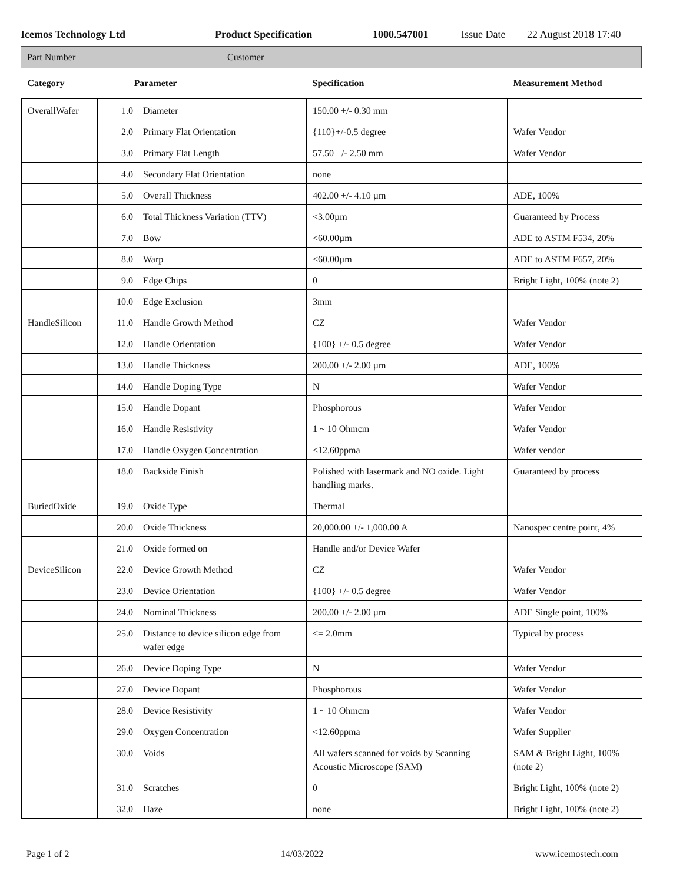Icemos Technology Ltd Product Specification 1000.547001 Issue Date 22 August 2018 17:40
Part Number Customer
| Category | Parameter | | Specification | Measurement Method |
| --- | --- | --- | --- | --- |
| OverallWafer | 1.0 | Diameter | 150.00 +/- 0.30 mm | |
| | 2.0 | Primary Flat Orientation | {110}+/-0.5 degree | Wafer Vendor |
| | 3.0 | Primary Flat Length | 57.50 +/- 2.50 mm | Wafer Vendor |
| | 4.0 | Secondary Flat Orientation | none | |
| | 5.0 | Overall Thickness | 402.00 +/- 4.10 µm | ADE, 100% |
| | 6.0 | Total Thickness Variation (TTV) | <3.00µm | Guaranteed by Process |
| | 7.0 | Bow | <60.00µm | ADE to ASTM F534, 20% |
| | 8.0 | Warp | <60.00µm | ADE to ASTM F657, 20% |
| | 9.0 | Edge Chips | 0 | Bright Light, 100% (note 2) |
| | 10.0 | Edge Exclusion | 3mm | |
| HandleSilicon | 11.0 | Handle Growth Method | CZ | Wafer Vendor |
| | 12.0 | Handle Orientation | {100} +/- 0.5 degree | Wafer Vendor |
| | 13.0 | Handle Thickness | 200.00 +/- 2.00 µm | ADE, 100% |
| | 14.0 | Handle Doping Type | N | Wafer Vendor |
| | 15.0 | Handle Dopant | Phosphorous | Wafer Vendor |
| | 16.0 | Handle Resistivity | 1 ~ 10 Ohmcm | Wafer Vendor |
| | 17.0 | Handle Oxygen Concentration | <12.60ppma | Wafer vendor |
| | 18.0 | Backside Finish | Polished with lasermark and NO oxide. Light handling marks. | Guaranteed by process |
| BuriedOxide | 19.0 | Oxide Type | Thermal | |
| | 20.0 | Oxide Thickness | 20,000.00 +/- 1,000.00 A | Nanospec centre point, 4% |
| | 21.0 | Oxide formed on | Handle and/or Device Wafer | |
| DeviceSilicon | 22.0 | Device Growth Method | CZ | Wafer Vendor |
| | 23.0 | Device Orientation | {100} +/- 0.5 degree | Wafer Vendor |
| | 24.0 | Nominal Thickness | 200.00 +/- 2.00 µm | ADE Single point, 100% |
| | 25.0 | Distance to device silicon edge from wafer edge | <= 2.0mm | Typical by process |
| | 26.0 | Device Doping Type | N | Wafer Vendor |
| | 27.0 | Device Dopant | Phosphorous | Wafer Vendor |
| | 28.0 | Device Resistivity | 1 ~ 10 Ohmcm | Wafer Vendor |
| | 29.0 | Oxygen Concentration | <12.60ppma | Wafer Supplier |
| | 30.0 | Voids | All wafers scanned for voids by Scanning Acoustic Microscope (SAM) | SAM & Bright Light, 100% (note 2) |
| | 31.0 | Scratches | 0 | Bright Light, 100% (note 2) |
| | 32.0 | Haze | none | Bright Light, 100% (note 2) |
Page 1 of 2 14/03/2022 www.icemostech.com